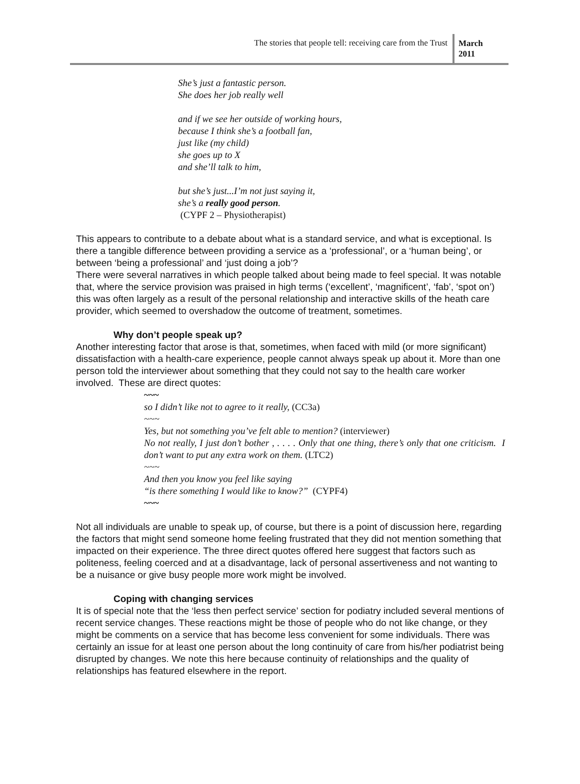The stories that people tell: receiving care from the Trust
March 2011
She’s just a fantastic person.
She does her job really well
and if we see her outside of working hours,
because I think she’s a football fan,
just like (my child)
she goes up to X
and she’ll talk to him,
but she’s just...I’m not just saying it,
she’s a really good person.
(CYPF 2 – Physiotherapist)
This appears to contribute to a debate about what is a standard service, and what is exceptional. Is there a tangible difference between providing a service as a ‘professional’, or a ‘human being’, or between ‘being a professional’ and ‘just doing a job’?
There were several narratives in which people talked about being made to feel special. It was notable that, where the service provision was praised in high terms (‘excellent’, ‘magnificent’, ‘fab’, ‘spot on’) this was often largely as a result of the personal relationship and interactive skills of the heath care provider, which seemed to overshadow the outcome of treatment, sometimes.
Why don’t people speak up?
Another interesting factor that arose is that, sometimes, when faced with mild (or more significant) dissatisfaction with a health-care experience, people cannot always speak up about it. More than one person told the interviewer about something that they could not say to the health care worker involved. These are direct quotes:
~~~
so I didn’t like not to agree to it really, (CC3a)
~~~
Yes, but not something you’ve felt able to mention? (interviewer)
No not really, I just don’t bother , . . . . Only that one thing, there’s only that one criticism. I don’t want to put any extra work on them. (LTC2)
~~~
And then you know you feel like saying
“is there something I would like to know?” (CYPF4)
~~~
Not all individuals are unable to speak up, of course, but there is a point of discussion here, regarding the factors that might send someone home feeling frustrated that they did not mention something that impacted on their experience. The three direct quotes offered here suggest that factors such as politeness, feeling coerced and at a disadvantage, lack of personal assertiveness and not wanting to be a nuisance or give busy people more work might be involved.
Coping with changing services
It is of special note that the ‘less then perfect service’ section for podiatry included several mentions of recent service changes. These reactions might be those of people who do not like change, or they might be comments on a service that has become less convenient for some individuals. There was certainly an issue for at least one person about the long continuity of care from his/her podiatrist being disrupted by changes. We note this here because continuity of relationships and the quality of relationships has featured elsewhere in the report.